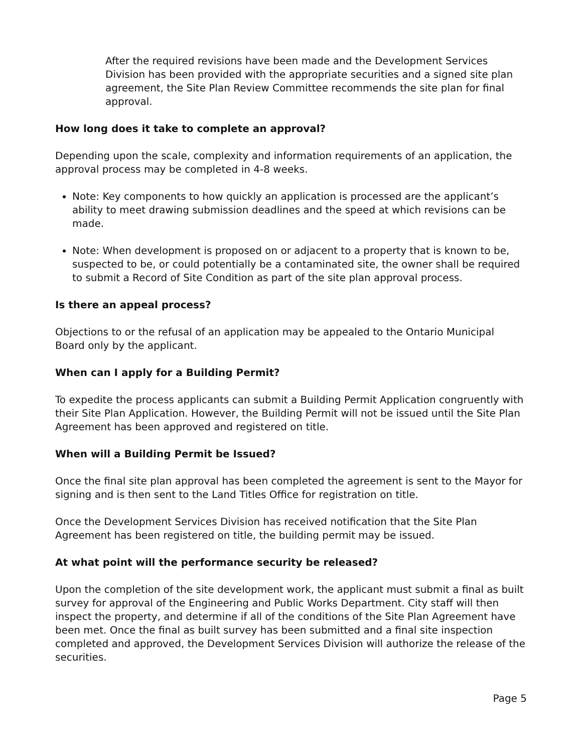After the required revisions have been made and the Development Services Division has been provided with the appropriate securities and a signed site plan agreement, the Site Plan Review Committee recommends the site plan for final approval.
How long does it take to complete an approval?
Depending upon the scale, complexity and information requirements of an application, the approval process may be completed in 4-8 weeks.
Note: Key components to how quickly an application is processed are the applicant’s ability to meet drawing submission deadlines and the speed at which revisions can be made.
Note: When development is proposed on or adjacent to a property that is known to be, suspected to be, or could potentially be a contaminated site, the owner shall be required to submit a Record of Site Condition as part of the site plan approval process.
Is there an appeal process?
Objections to or the refusal of an application may be appealed to the Ontario Municipal Board only by the applicant.
When can I apply for a Building Permit?
To expedite the process applicants can submit a Building Permit Application congruently with their Site Plan Application. However, the Building Permit will not be issued until the Site Plan Agreement has been approved and registered on title.
When will a Building Permit be Issued?
Once the final site plan approval has been completed the agreement is sent to the Mayor for signing and is then sent to the Land Titles Office for registration on title.
Once the Development Services Division has received notification that the Site Plan Agreement has been registered on title, the building permit may be issued.
At what point will the performance security be released?
Upon the completion of the site development work, the applicant must submit a final as built survey for approval of the Engineering and Public Works Department. City staff will then inspect the property, and determine if all of the conditions of the Site Plan Agreement have been met. Once the final as built survey has been submitted and a final site inspection completed and approved, the Development Services Division will authorize the release of the securities.
Page 5